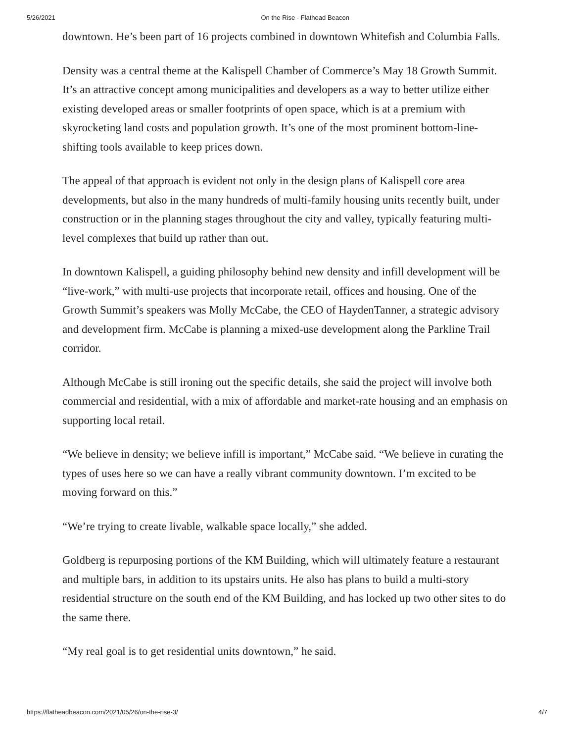5/26/2021 On the Rise - Flathead Beacon
downtown. He’s been part of 16 projects combined in downtown Whitefish and Columbia Falls.
Density was a central theme at the Kalispell Chamber of Commerce’s May 18 Growth Summit. It’s an attractive concept among municipalities and developers as a way to better utilize either existing developed areas or smaller footprints of open space, which is at a premium with skyrocketing land costs and population growth. It’s one of the most prominent bottom-line-shifting tools available to keep prices down.
The appeal of that approach is evident not only in the design plans of Kalispell core area developments, but also in the many hundreds of multi-family housing units recently built, under construction or in the planning stages throughout the city and valley, typically featuring multi-level complexes that build up rather than out.
In downtown Kalispell, a guiding philosophy behind new density and infill development will be “live-work,” with multi-use projects that incorporate retail, offices and housing. One of the Growth Summit’s speakers was Molly McCabe, the CEO of HaydenTanner, a strategic advisory and development firm. McCabe is planning a mixed-use development along the Parkline Trail corridor.
Although McCabe is still ironing out the specific details, she said the project will involve both commercial and residential, with a mix of affordable and market-rate housing and an emphasis on supporting local retail.
“We believe in density; we believe infill is important,” McCabe said. “We believe in curating the types of uses here so we can have a really vibrant community downtown. I’m excited to be moving forward on this.”
“We’re trying to create livable, walkable space locally,” she added.
Goldberg is repurposing portions of the KM Building, which will ultimately feature a restaurant and multiple bars, in addition to its upstairs units. He also has plans to build a multi-story residential structure on the south end of the KM Building, and has locked up two other sites to do the same there.
“My real goal is to get residential units downtown,” he said.
https://flatheadbeacon.com/2021/05/26/on-the-rise-3/ 4/7